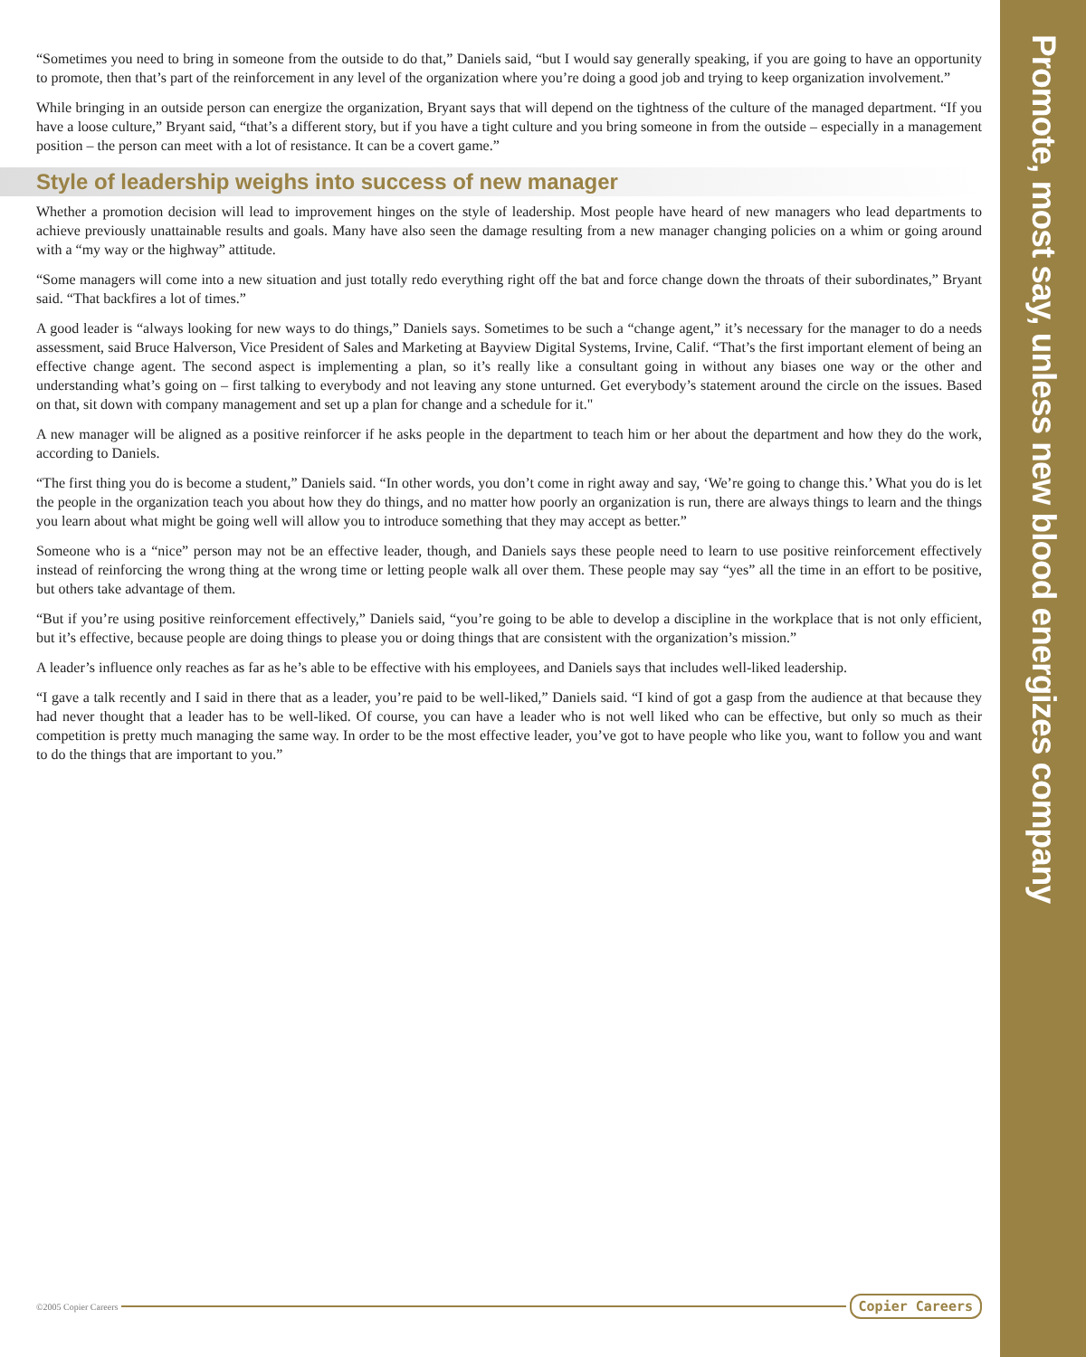“Sometimes you need to bring in someone from the outside to do that,” Daniels said, “but I would say generally speaking, if you are going to have an opportunity to promote, then that’s part of the reinforcement in any level of the organization where you’re doing a good job and trying to keep organization involvement.”
While bringing in an outside person can energize the organization, Bryant says that will depend on the tightness of the culture of the managed department. “If you have a loose culture,” Bryant said, “that’s a different story, but if you have a tight culture and you bring someone in from the outside – especially in a management position – the person can meet with a lot of resistance. It can be a covert game.”
Style of leadership weighs into success of new manager
Whether a promotion decision will lead to improvement hinges on the style of leadership. Most people have heard of new managers who lead departments to achieve previously unattainable results and goals. Many have also seen the damage resulting from a new manager changing policies on a whim or going around with a “my way or the highway” attitude.
“Some managers will come into a new situation and just totally redo everything right off the bat and force change down the throats of their subordinates,” Bryant said. “That backfires a lot of times.”
A good leader is “always looking for new ways to do things,” Daniels says. Sometimes to be such a “change agent,” it’s necessary for the manager to do a needs assessment, said Bruce Halverson, Vice President of Sales and Marketing at Bayview Digital Systems, Irvine, Calif. “That’s the first important element of being an effective change agent. The second aspect is implementing a plan, so it’s really like a consultant going in without any biases one way or the other and understanding what’s going on – first talking to everybody and not leaving any stone unturned. Get everybody’s statement around the circle on the issues. Based on that, sit down with company management and set up a plan for change and a schedule for it."
A new manager will be aligned as a positive reinforcer if he asks people in the department to teach him or her about the department and how they do the work, according to Daniels.
“The first thing you do is become a student,” Daniels said. “In other words, you don’t come in right away and say, ‘We’re going to change this.’ What you do is let the people in the organization teach you about how they do things, and no matter how poorly an organization is run, there are always things to learn and the things you learn about what might be going well will allow you to introduce something that they may accept as better.”
Someone who is a “nice” person may not be an effective leader, though, and Daniels says these people need to learn to use positive reinforcement effectively instead of reinforcing the wrong thing at the wrong time or letting people walk all over them. These people may say “yes” all the time in an effort to be positive, but others take advantage of them.
“But if you’re using positive reinforcement effectively,” Daniels said, “you’re going to be able to develop a discipline in the workplace that is not only efficient, but it’s effective, because people are doing things to please you or doing things that are consistent with the organization’s mission.”
A leader’s influence only reaches as far as he’s able to be effective with his employees, and Daniels says that includes well-liked leadership.
“I gave a talk recently and I said in there that as a leader, you’re paid to be well-liked,” Daniels said. “I kind of got a gasp from the audience at that because they had never thought that a leader has to be well-liked. Of course, you can have a leader who is not well liked who can be effective, but only so much as their competition is pretty much managing the same way. In order to be the most effective leader, you’ve got to have people who like you, want to follow you and want to do the things that are important to you.”
Promote, most say, unless new blood energizes company
©2005 Copier Careers
Copier Careers